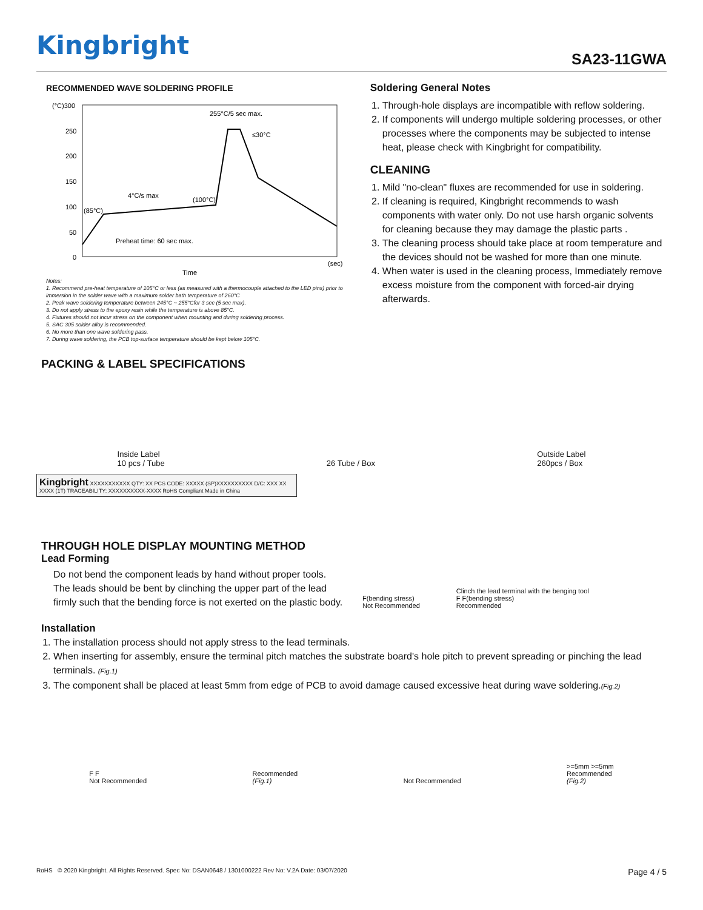Kingbright
SA23-11GWA
RECOMMENDED WAVE SOLDERING PROFILE
(°C)300
250
200
150
100
50
0
255°C/5 sec max.
≤30°C
4°C/s max
(100°C)
(85°C)
Preheat time: 60 sec max.
(sec)
Time
Notes:
1. Recommend pre-heat temperature of 105°C or less (as measured with a thermocouple attached to the LED pins) prior to immersion in the solder wave with a maximum solder bath temperature of 260°C
2. Peak wave soldering temperature between 245°C ~ 255°Cfor 3 sec (5 sec max).
3. Do not apply stress to the epoxy resin while the temperature is above 85°C.
4. Fixtures should not incur stress on the component when mounting and during soldering process.
5. SAC 305 solder alloy is recommended.
6. No more than one wave soldering pass.
7. During wave soldering, the PCB top-surface temperature should be kept below 105°C.
Soldering General Notes
1. Through-hole displays are incompatible with reflow soldering.
2. If components will undergo multiple soldering processes, or other processes where the components may be subjected to intense heat, please check with Kingbright for compatibility.
CLEANING
1. Mild "no-clean" fluxes are recommended for use in soldering.
2. If cleaning is required, Kingbright recommends to wash components with water only. Do not use harsh organic solvents for cleaning because they may damage the plastic parts .
3. The cleaning process should take place at room temperature and the devices should not be washed for more than one minute.
4. When water is used in the cleaning process, Immediately remove excess moisture from the component with forced-air drying afterwards.
PACKING & LABEL SPECIFICATIONS
Inside Label
10 pcs / Tube 26 Tube / Box Outside Label
260pcs / Box
Kingbright XXXXXXXXXXX QTY: XX PCS CODE: XXXXX (SP)XXXXXXXXXX D/C: XXX XX XXXX (1T) TRACEABILITY: XXXXXXXXXX-XXXX RoHS Compliant Made in China
THROUGH HOLE DISPLAY MOUNTING METHOD
Lead Forming
Do not bend the component leads by hand without proper tools. The leads should be bent by clinching the upper part of the lead firmly such that the bending force is not exerted on the plastic body.
F(bending stress)
Not Recommended Clinch the lead terminal with the benging tool
F F(bending stress)
Recommended
Installation
1. The installation process should not apply stress to the lead terminals.
2. When inserting for assembly, ensure the terminal pitch matches the substrate board's hole pitch to prevent spreading or pinching the lead terminals. (Fig.1)
3. The component shall be placed at least 5mm from edge of PCB to avoid damage caused excessive heat during wave soldering.(Fig.2)
F F
Not Recommended Recommended
(Fig.1) Not Recommended >=5mm >=5mm
Recommended
(Fig.2)
RoHS © 2020 Kingbright. All Rights Reserved. Spec No: DSAN0648 / 1301000222 Rev No: V.2A Date: 03/07/2020 Page 4 / 5